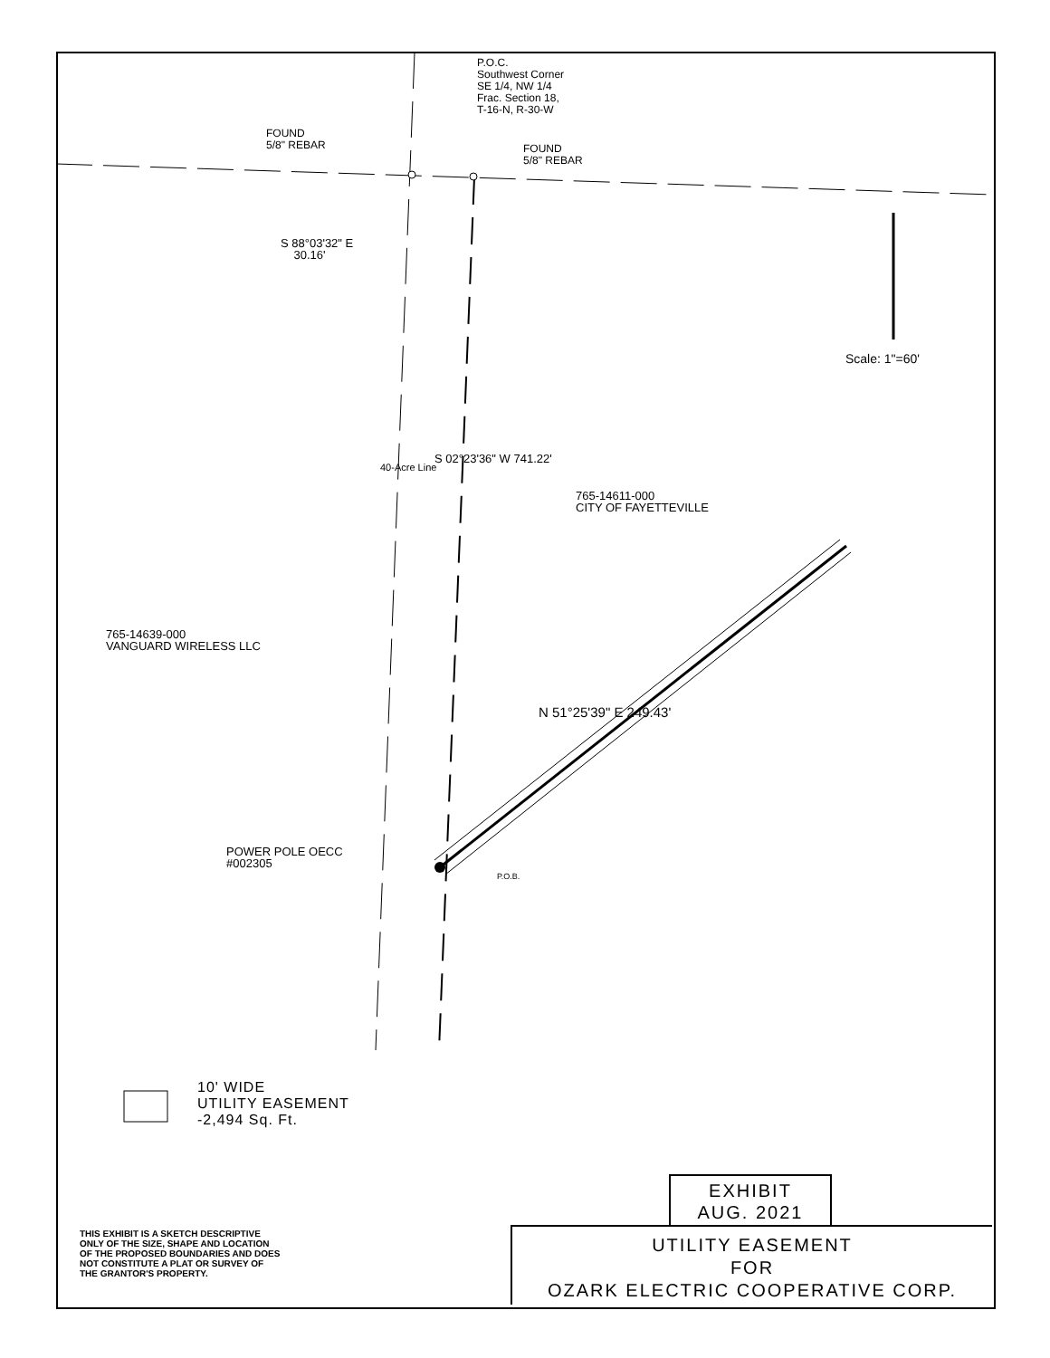P.O.C.
Southwest Corner
SE 1/4, NW 1/4
Frac. Section 18,
T-16-N, R-30-W
FOUND
5/8" REBAR
FOUND
5/8" REBAR
S 88°03'32" E
30.16'
Scale: 1"=60'
40-Acre Line
S 02°23'36" W 741.22'
765-14611-000
CITY OF FAYETTEVILLE
765-14639-000
VANGUARD WIRELESS LLC
N 51°25'39" E 249.43'
POWER POLE OECC
#002305
P.O.B.
10' WIDE
UTILITY EASEMENT
-2,494 Sq. Ft.
THIS EXHIBIT IS A SKETCH DESCRIPTIVE
ONLY OF THE SIZE, SHAPE AND LOCATION
OF THE PROPOSED BOUNDARIES AND DOES
NOT CONSTITUTE A PLAT OR SURVEY OF
THE GRANTOR'S PROPERTY.
EXHIBIT
AUG. 2021
UTILITY EASEMENT
FOR
OZARK ELECTRIC COOPERATIVE CORP.